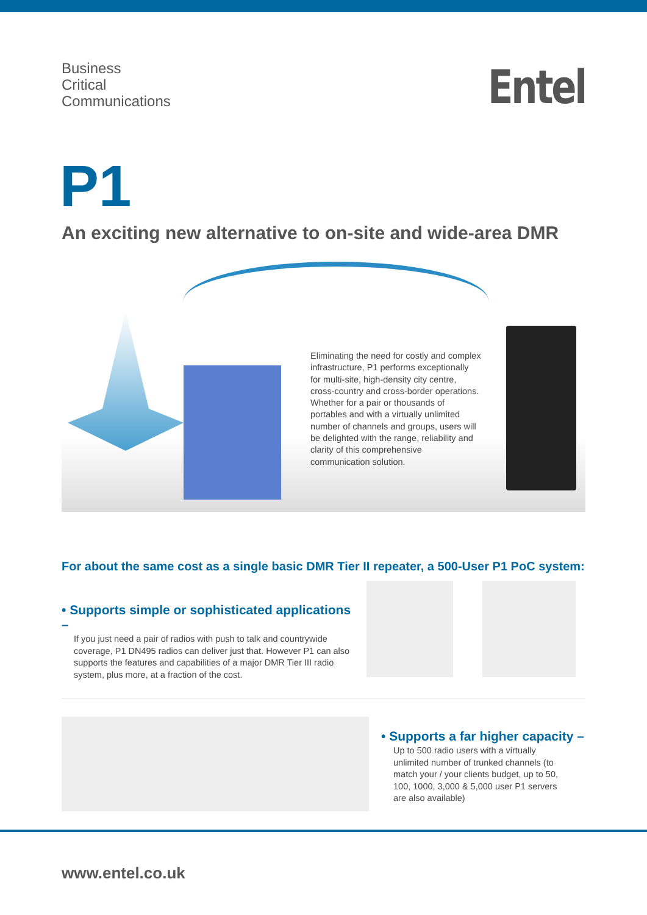Business
Critical
Communications
Entel
P1
An exciting new alternative to on-site and wide-area DMR
Eliminating the need for costly and complex infrastructure, P1 performs exceptionally for multi-site, high-density city centre, cross-country and cross-border operations. Whether for a pair or thousands of portables and with a virtually unlimited number of channels and groups, users will be delighted with the range, reliability and clarity of this comprehensive communication solution.
For about the same cost as a single basic DMR Tier II repeater, a 500-User P1 PoC system:
• Supports simple or sophisticated applications –
If you just need a pair of radios with push to talk and countrywide coverage, P1 DN495 radios can deliver just that. However P1 can also supports the features and capabilities of a major DMR Tier III radio system, plus more, at a fraction of the cost.
• Supports a far higher capacity –
Up to 500 radio users with a virtually
unlimited number of trunked channels (to
match your / your clients budget, up to 50,
100, 1000, 3,000 & 5,000 user P1 servers
are also available)
www.entel.co.uk